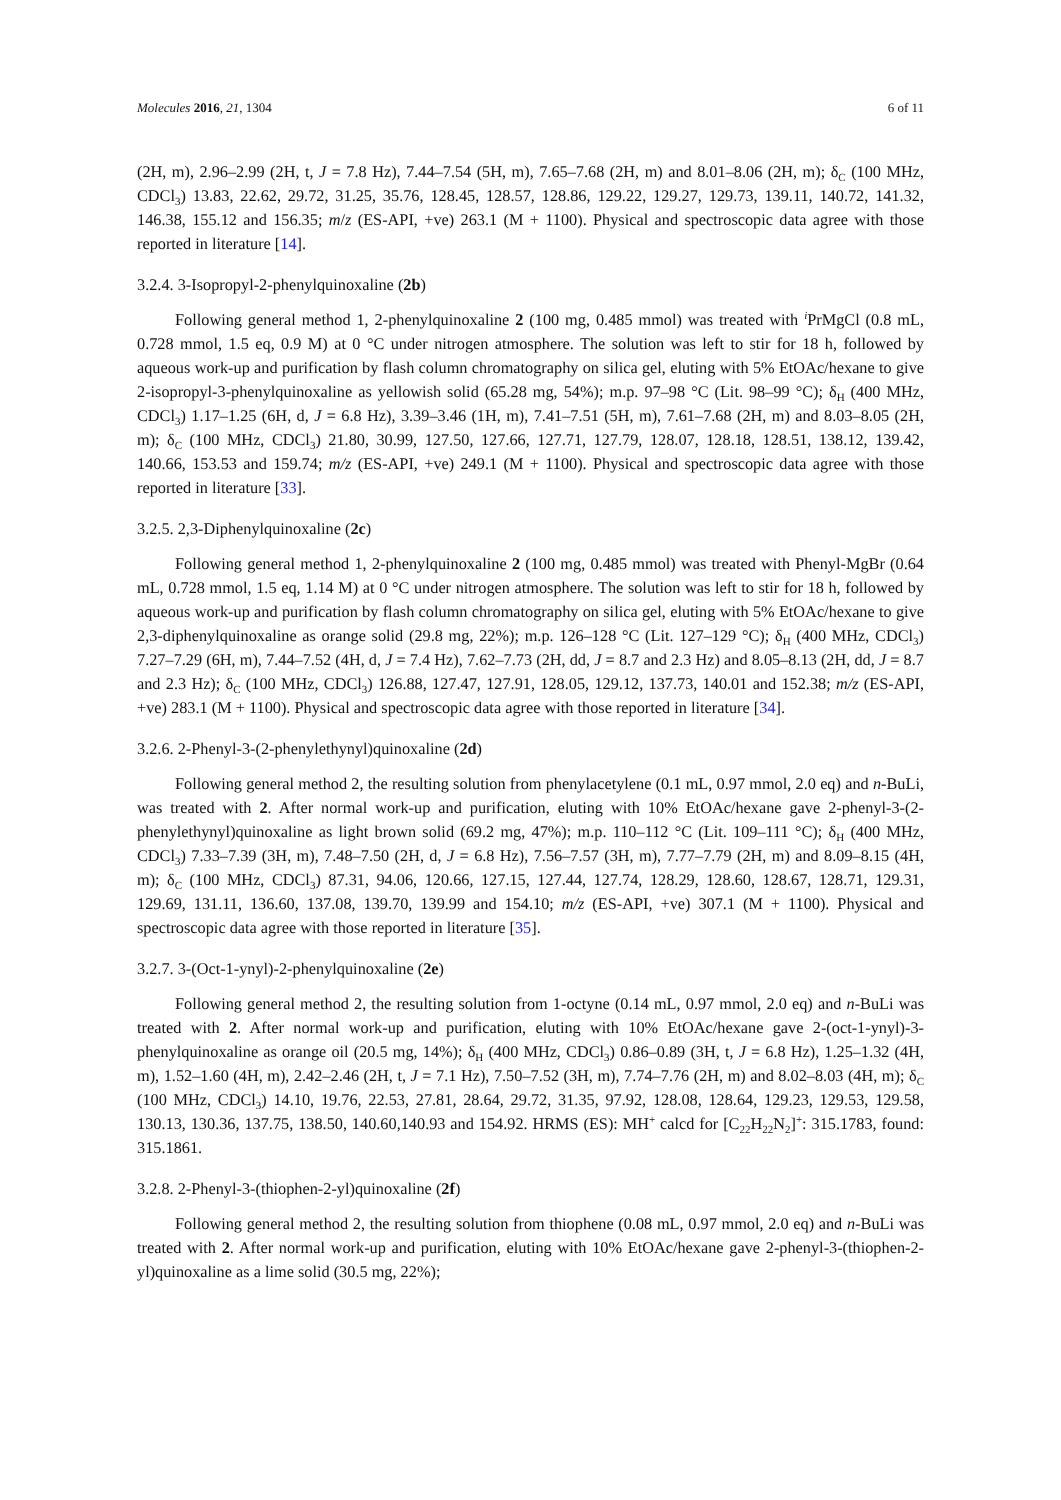Molecules 2016, 21, 1304 6 of 11
(2H, m), 2.96–2.99 (2H, t, J = 7.8 Hz), 7.44–7.54 (5H, m), 7.65–7.68 (2H, m) and 8.01–8.06 (2H, m); δ<sub>C</sub> (100 MHz, CDCl<sub>3</sub>) 13.83, 22.62, 29.72, 31.25, 35.76, 128.45, 128.57, 128.86, 129.22, 129.27, 129.73, 139.11, 140.72, 141.32, 146.38, 155.12 and 156.35; m/z (ES-API, +ve) 263.1 (M + 1100). Physical and spectroscopic data agree with those reported in literature [14].
3.2.4. 3-Isopropyl-2-phenylquinoxaline (2b)
Following general method 1, 2-phenylquinoxaline 2 (100 mg, 0.485 mmol) was treated with <sup>i</sup>PrMgCl (0.8 mL, 0.728 mmol, 1.5 eq, 0.9 M) at 0 °C under nitrogen atmosphere. The solution was left to stir for 18 h, followed by aqueous work-up and purification by flash column chromatography on silica gel, eluting with 5% EtOAc/hexane to give 2-isopropyl-3-phenylquinoxaline as yellowish solid (65.28 mg, 54%); m.p. 97–98 °C (Lit. 98–99 °C); δ<sub>H</sub> (400 MHz, CDCl<sub>3</sub>) 1.17–1.25 (6H, d, J = 6.8 Hz), 3.39–3.46 (1H, m), 7.41–7.51 (5H, m), 7.61–7.68 (2H, m) and 8.03–8.05 (2H, m); δ<sub>C</sub> (100 MHz, CDCl<sub>3</sub>) 21.80, 30.99, 127.50, 127.66, 127.71, 127.79, 128.07, 128.18, 128.51, 138.12, 139.42, 140.66, 153.53 and 159.74; m/z (ES-API, +ve) 249.1 (M + 1100). Physical and spectroscopic data agree with those reported in literature [33].
3.2.5. 2,3-Diphenylquinoxaline (2c)
Following general method 1, 2-phenylquinoxaline 2 (100 mg, 0.485 mmol) was treated with Phenyl-MgBr (0.64 mL, 0.728 mmol, 1.5 eq, 1.14 M) at 0 °C under nitrogen atmosphere. The solution was left to stir for 18 h, followed by aqueous work-up and purification by flash column chromatography on silica gel, eluting with 5% EtOAc/hexane to give 2,3-diphenylquinoxaline as orange solid (29.8 mg, 22%); m.p. 126–128 °C (Lit. 127–129 °C); δ<sub>H</sub> (400 MHz, CDCl<sub>3</sub>) 7.27–7.29 (6H, m), 7.44–7.52 (4H, d, J = 7.4 Hz), 7.62–7.73 (2H, dd, J = 8.7 and 2.3 Hz) and 8.05–8.13 (2H, dd, J = 8.7 and 2.3 Hz); δ<sub>C</sub> (100 MHz, CDCl<sub>3</sub>) 126.88, 127.47, 127.91, 128.05, 129.12, 137.73, 140.01 and 152.38; m/z (ES-API, +ve) 283.1 (M + 1100). Physical and spectroscopic data agree with those reported in literature [34].
3.2.6. 2-Phenyl-3-(2-phenylethynyl)quinoxaline (2d)
Following general method 2, the resulting solution from phenylacetylene (0.1 mL, 0.97 mmol, 2.0 eq) and n-BuLi, was treated with 2. After normal work-up and purification, eluting with 10% EtOAc/hexane gave 2-phenyl-3-(2-phenylethynyl)quinoxaline as light brown solid (69.2 mg, 47%); m.p. 110–112 °C (Lit. 109–111 °C); δ<sub>H</sub> (400 MHz, CDCl<sub>3</sub>) 7.33–7.39 (3H, m), 7.48–7.50 (2H, d, J = 6.8 Hz), 7.56–7.57 (3H, m), 7.77–7.79 (2H, m) and 8.09–8.15 (4H, m); δ<sub>C</sub> (100 MHz, CDCl<sub>3</sub>) 87.31, 94.06, 120.66, 127.15, 127.44, 127.74, 128.29, 128.60, 128.67, 128.71, 129.31, 129.69, 131.11, 136.60, 137.08, 139.70, 139.99 and 154.10; m/z (ES-API, +ve) 307.1 (M + 1100). Physical and spectroscopic data agree with those reported in literature [35].
3.2.7. 3-(Oct-1-ynyl)-2-phenylquinoxaline (2e)
Following general method 2, the resulting solution from 1-octyne (0.14 mL, 0.97 mmol, 2.0 eq) and n-BuLi was treated with 2. After normal work-up and purification, eluting with 10% EtOAc/hexane gave 2-(oct-1-ynyl)-3-phenylquinoxaline as orange oil (20.5 mg, 14%); δ<sub>H</sub> (400 MHz, CDCl<sub>3</sub>) 0.86–0.89 (3H, t, J = 6.8 Hz), 1.25–1.32 (4H, m), 1.52–1.60 (4H, m), 2.42–2.46 (2H, t, J = 7.1 Hz), 7.50–7.52 (3H, m), 7.74–7.76 (2H, m) and 8.02–8.03 (4H, m); δ<sub>C</sub> (100 MHz, CDCl<sub>3</sub>) 14.10, 19.76, 22.53, 27.81, 28.64, 29.72, 31.35, 97.92, 128.08, 128.64, 129.23, 129.53, 129.58, 130.13, 130.36, 137.75, 138.50, 140.60,140.93 and 154.92. HRMS (ES): MH<sup>+</sup> calcd for [C<sub>22</sub>H<sub>22</sub>N<sub>2</sub>]<sup>+</sup>: 315.1783, found: 315.1861.
3.2.8. 2-Phenyl-3-(thiophen-2-yl)quinoxaline (2f)
Following general method 2, the resulting solution from thiophene (0.08 mL, 0.97 mmol, 2.0 eq) and n-BuLi was treated with 2. After normal work-up and purification, eluting with 10% EtOAc/hexane gave 2-phenyl-3-(thiophen-2-yl)quinoxaline as a lime solid (30.5 mg, 22%);